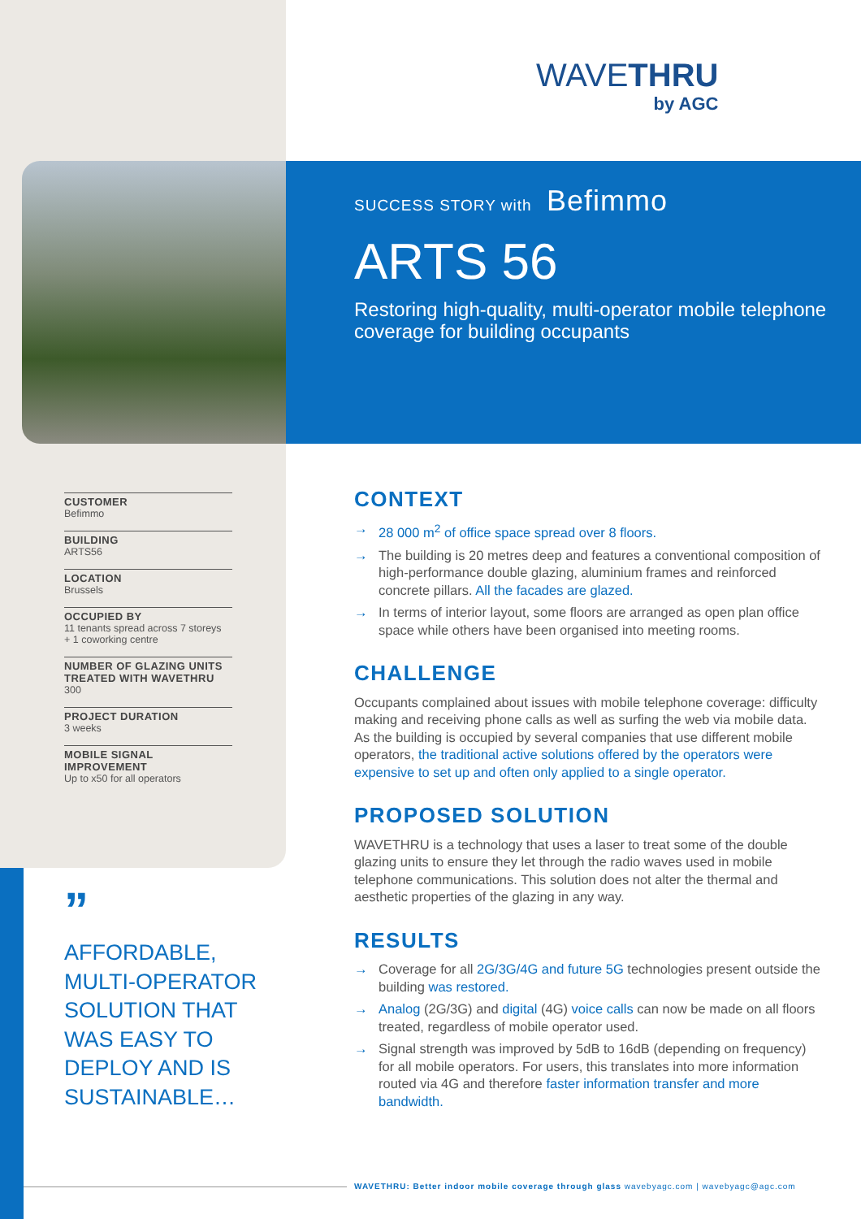WAVETHRU
by AGC
SUCCESS STORY with Befimmo
ARTS 56
Restoring high-quality, multi-operator mobile telephone coverage for building occupants
CUSTOMER
Befimmo
BUILDING
ARTS56
LOCATION
Brussels
OCCUPIED BY
11 tenants spread across 7 storeys
+ 1 coworking centre
NUMBER OF GLAZING UNITS TREATED WITH WAVETHRU
300
PROJECT DURATION
3 weeks
MOBILE SIGNAL IMPROVEMENT
Up to x50 for all operators
”
AFFORDABLE,
MULTI-OPERATOR
SOLUTION THAT
WAS EASY TO
DEPLOY AND IS
SUSTAINABLE…
CONTEXT
→ 28 000 m<sup>2</sup> of office space spread over 8 floors.
→ The building is 20 metres deep and features a conventional composition of high-performance double glazing, aluminium frames and reinforced concrete pillars. All the facades are glazed.
→ In terms of interior layout, some floors are arranged as open plan office space while others have been organised into meeting rooms.
CHALLENGE
Occupants complained about issues with mobile telephone coverage: difficulty making and receiving phone calls as well as surfing the web via mobile data. As the building is occupied by several companies that use different mobile operators, the traditional active solutions offered by the operators were expensive to set up and often only applied to a single operator.
PROPOSED SOLUTION
WAVETHRU is a technology that uses a laser to treat some of the double glazing units to ensure they let through the radio waves used in mobile telephone communications. This solution does not alter the thermal and aesthetic properties of the glazing in any way.
RESULTS
→ Coverage for all 2G/3G/4G and future 5G technologies present outside the building was restored.
→ Analog (2G/3G) and digital (4G) voice calls can now be made on all floors treated, regardless of mobile operator used.
→ Signal strength was improved by 5dB to 16dB (depending on frequency) for all mobile operators. For users, this translates into more information routed via 4G and therefore faster information transfer and more bandwidth.
WAVETHRU: Better indoor mobile coverage through glass wavebyagc.com | wavebyagc@agc.com